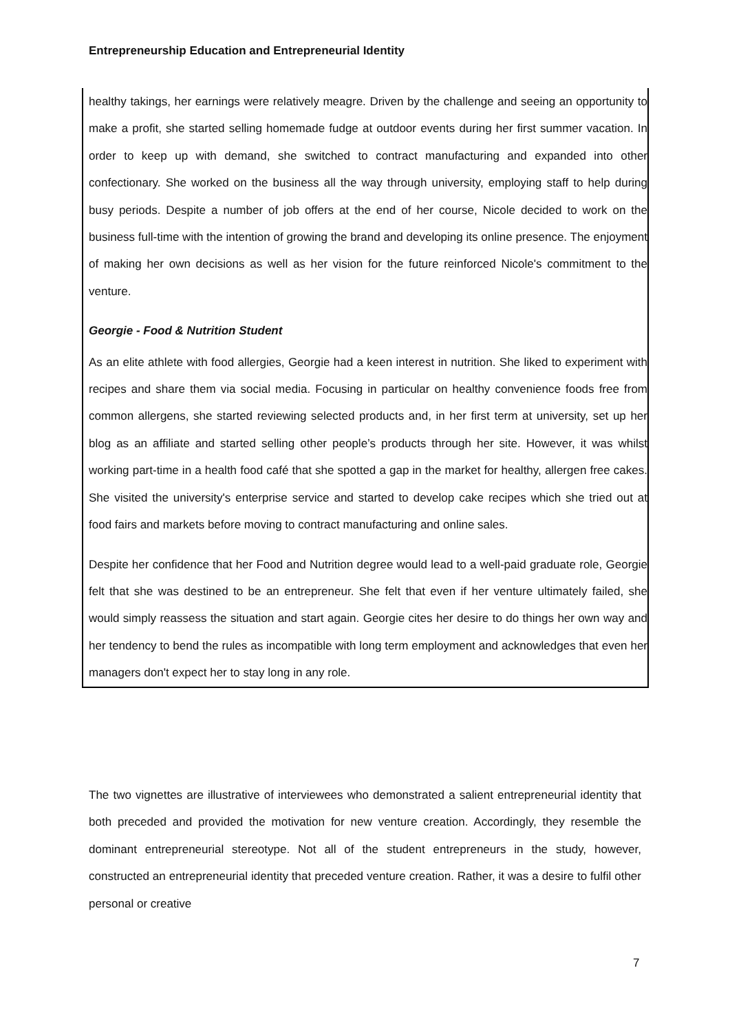Entrepreneurship Education and Entrepreneurial Identity
healthy takings, her earnings were relatively meagre. Driven by the challenge and seeing an opportunity to make a profit, she started selling homemade fudge at outdoor events during her first summer vacation. In order to keep up with demand, she switched to contract manufacturing and expanded into other confectionary. She worked on the business all the way through university, employing staff to help during busy periods. Despite a number of job offers at the end of her course, Nicole decided to work on the business full-time with the intention of growing the brand and developing its online presence. The enjoyment of making her own decisions as well as her vision for the future reinforced Nicole's commitment to the venture.
Georgie - Food & Nutrition Student
As an elite athlete with food allergies, Georgie had a keen interest in nutrition. She liked to experiment with recipes and share them via social media. Focusing in particular on healthy convenience foods free from common allergens, she started reviewing selected products and, in her first term at university, set up her blog as an affiliate and started selling other people’s products through her site. However, it was whilst working part-time in a health food café that she spotted a gap in the market for healthy, allergen free cakes. She visited the university's enterprise service and started to develop cake recipes which she tried out at food fairs and markets before moving to contract manufacturing and online sales.
Despite her confidence that her Food and Nutrition degree would lead to a well-paid graduate role, Georgie felt that she was destined to be an entrepreneur. She felt that even if her venture ultimately failed, she would simply reassess the situation and start again. Georgie cites her desire to do things her own way and her tendency to bend the rules as incompatible with long term employment and acknowledges that even her managers don't expect her to stay long in any role.
The two vignettes are illustrative of interviewees who demonstrated a salient entrepreneurial identity that both preceded and provided the motivation for new venture creation. Accordingly, they resemble the dominant entrepreneurial stereotype. Not all of the student entrepreneurs in the study, however, constructed an entrepreneurial identity that preceded venture creation. Rather, it was a desire to fulfil other personal or creative
7